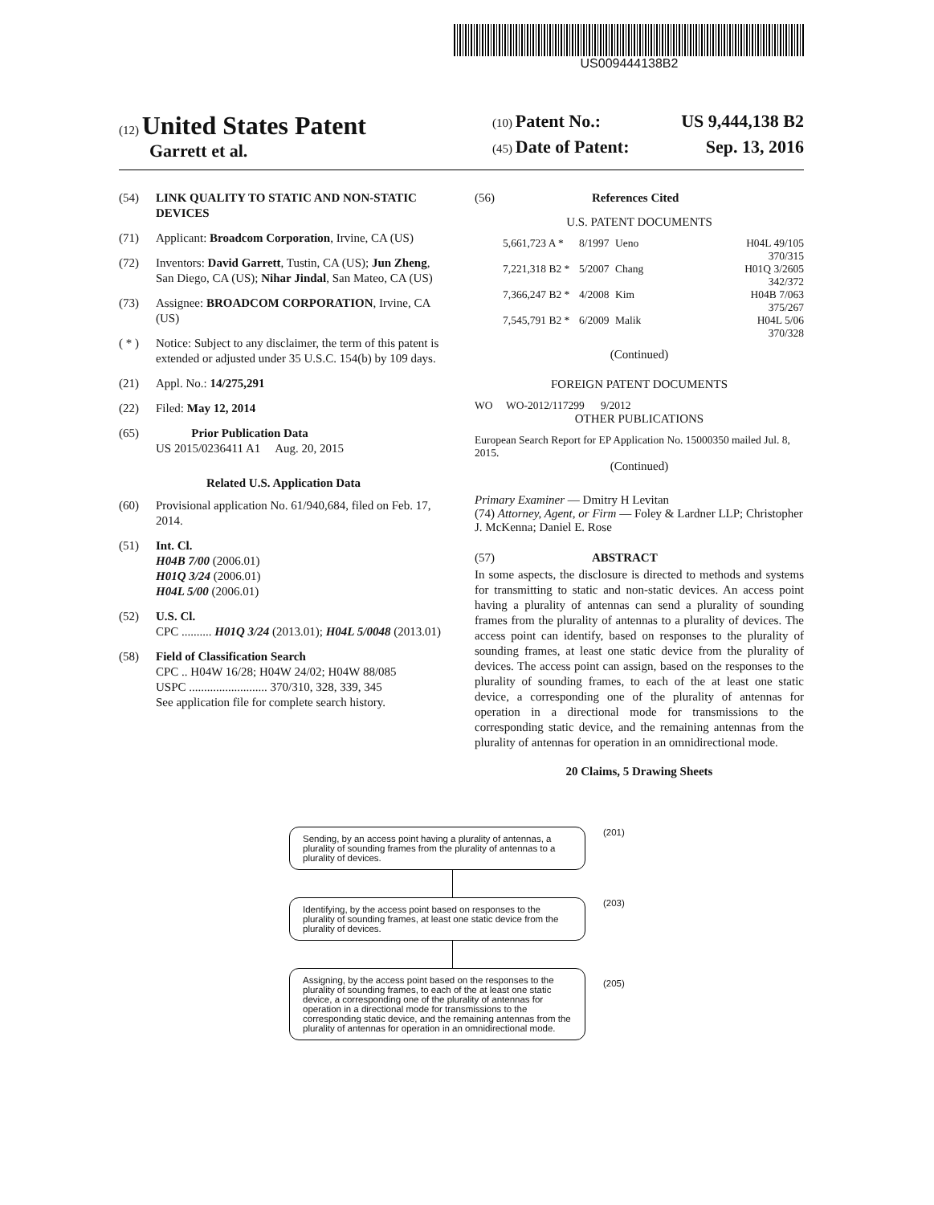US009444138B2
(12) United States Patent
Garrett et al.
(10) Patent No.: US 9,444,138 B2
(45) Date of Patent: Sep. 13, 2016
(54) LINK QUALITY TO STATIC AND NON-STATIC DEVICES
(71) Applicant: Broadcom Corporation, Irvine, CA (US)
(72) Inventors: David Garrett, Tustin, CA (US); Jun Zheng, San Diego, CA (US); Nihar Jindal, San Mateo, CA (US)
(73) Assignee: BROADCOM CORPORATION, Irvine, CA (US)
( * ) Notice: Subject to any disclaimer, the term of this patent is extended or adjusted under 35 U.S.C. 154(b) by 109 days.
(21) Appl. No.: 14/275,291
(22) Filed: May 12, 2014
(65) Prior Publication Data
US 2015/0236411 A1 Aug. 20, 2015
Related U.S. Application Data
(60) Provisional application No. 61/940,684, filed on Feb. 17, 2014.
(51) Int. Cl.
H04B 7/00 (2006.01)
H01Q 3/24 (2006.01)
H04L 5/00 (2006.01)
(52) U.S. Cl.
CPC .......... H01Q 3/24 (2013.01); H04L 5/0048 (2013.01)
(58) Field of Classification Search
CPC .. H04W 16/28; H04W 24/02; H04W 88/085
USPC .......................... 370/310, 328, 339, 345
See application file for complete search history.
(56) References Cited
U.S. PATENT DOCUMENTS
5,661,723 A * 8/1997 Ueno H04L 49/105
370/315 7,221,318 B2 * 5/2007 Chang H01Q 3/2605
342/372 7,366,247 B2 * 4/2008 Kim H04B 7/063
375/267 7,545,791 B2 * 6/2009 Malik H04L 5/06
370/328
(Continued)
FOREIGN PATENT DOCUMENTS
WO WO-2012/117299 9/2012
OTHER PUBLICATIONS
European Search Report for EP Application No. 15000350 mailed Jul. 8, 2015.
(Continued)
Primary Examiner — Dmitry H Levitan
(74) Attorney, Agent, or Firm — Foley & Lardner LLP; Christopher J. McKenna; Daniel E. Rose
(57) ABSTRACT
In some aspects, the disclosure is directed to methods and systems for transmitting to static and non-static devices. An access point having a plurality of antennas can send a plurality of sounding frames from the plurality of antennas to a plurality of devices. The access point can identify, based on responses to the plurality of sounding frames, at least one static device from the plurality of devices. The access point can assign, based on the responses to the plurality of sounding frames, to each of the at least one static device, a corresponding one of the plurality of antennas for operation in a directional mode for transmissions to the corresponding static device, and the remaining antennas from the plurality of antennas for operation in an omnidirectional mode.
20 Claims, 5 Drawing Sheets
Sending, by an access point having a plurality of antennas, a plurality of sounding frames from the plurality of antennas to a plurality of devices.
(201)
Identifying, by the access point based on responses to the plurality of sounding frames, at least one static device from the plurality of devices.
(203)
Assigning, by the access point based on the responses to the plurality of sounding frames, to each of the at least one static device, a corresponding one of the plurality of antennas for operation in a directional mode for transmissions to the corresponding static device, and the remaining antennas from the plurality of antennas for operation in an omnidirectional mode. (205)